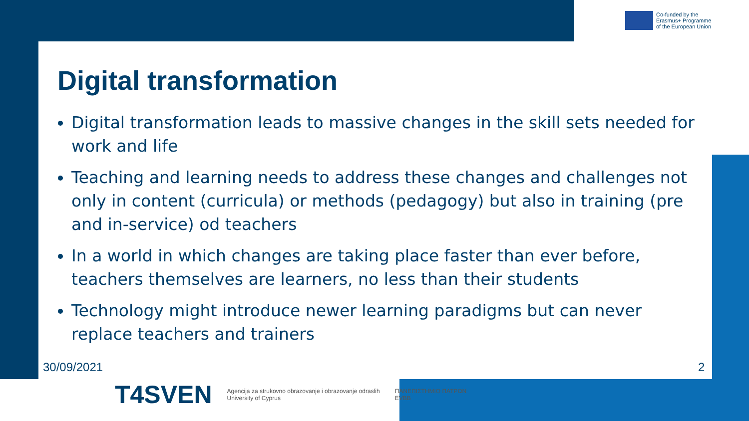Co-funded by the
Erasmus+ Programme
of the European Union
Digital transformation
Digital transformation leads to massive changes in the skill sets needed for work and life
Teaching and learning needs to address these changes and challenges not only in content (curricula) or methods (pedagogy) but also in training (pre and in-service) od teachers
In a world in which changes are taking place faster than ever before, teachers themselves are learners, no less than their students
Technology might introduce newer learning paradigms but can never replace teachers and trainers
30/09/2021 2
T4SVEN
Agencija za strukovno obrazovanje i obrazovanje odraslih
University of Cyprus
ΠΑΝΕΠΙΣΤΗΜΙΟ ΠΑΤΡΩΝ
EVBB